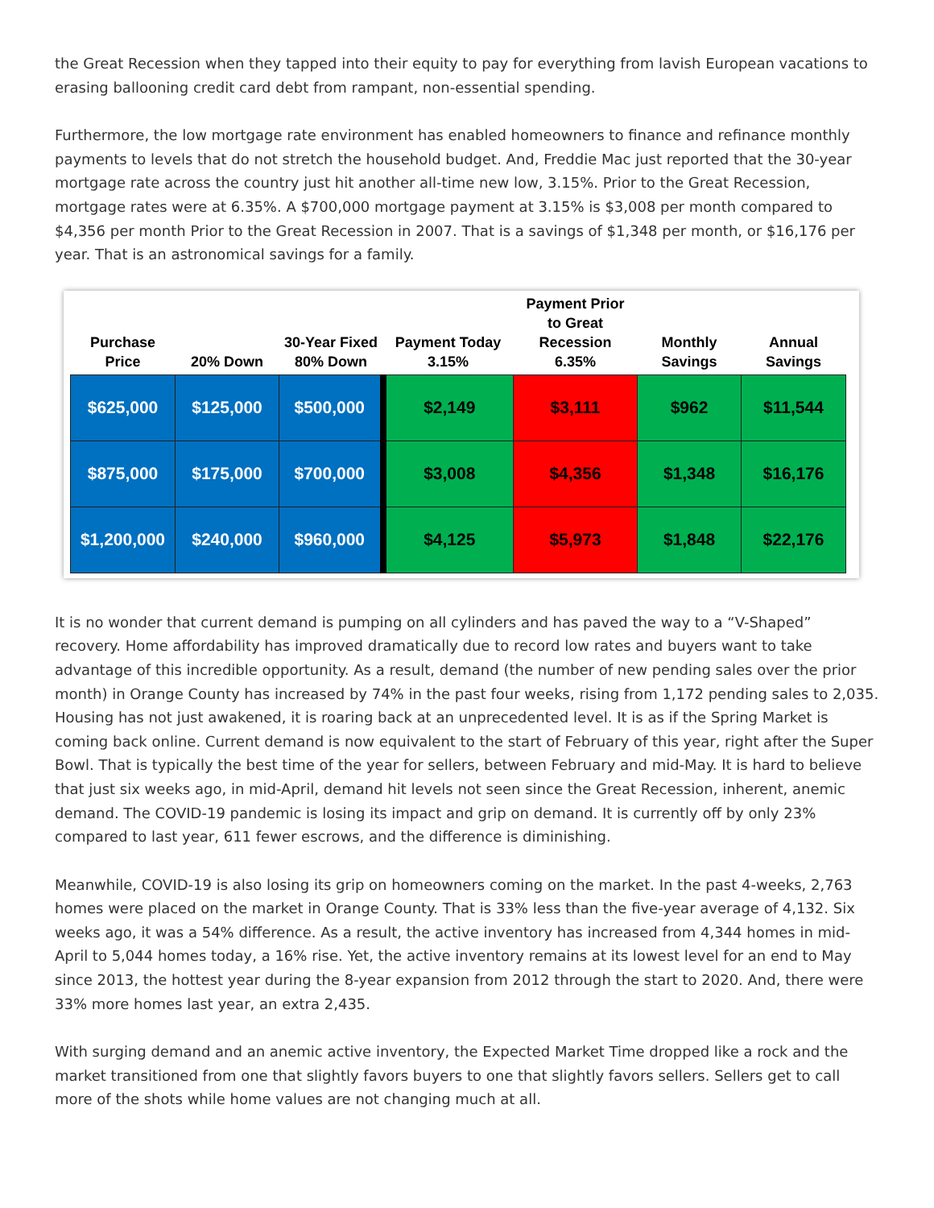the Great Recession when they tapped into their equity to pay for everything from lavish European vacations to erasing ballooning credit card debt from rampant, non-essential spending.
Furthermore, the low mortgage rate environment has enabled homeowners to finance and refinance monthly payments to levels that do not stretch the household budget. And, Freddie Mac just reported that the 30-year mortgage rate across the country just hit another all-time new low, 3.15%. Prior to the Great Recession, mortgage rates were at 6.35%. A $700,000 mortgage payment at 3.15% is $3,008 per month compared to $4,356 per month Prior to the Great Recession in 2007. That is a savings of $1,348 per month, or $16,176 per year. That is an astronomical savings for a family.
| Purchase Price | 20% Down | 30-Year Fixed 80% Down | Payment Today 3.15% | Payment Prior to Great Recession 6.35% | Monthly Savings | Annual Savings |
| --- | --- | --- | --- | --- | --- | --- |
| $625,000 | $125,000 | $500,000 | $2,149 | $3,111 | $962 | $11,544 |
| $875,000 | $175,000 | $700,000 | $3,008 | $4,356 | $1,348 | $16,176 |
| $1,200,000 | $240,000 | $960,000 | $4,125 | $5,973 | $1,848 | $22,176 |
It is no wonder that current demand is pumping on all cylinders and has paved the way to a “V-Shaped” recovery. Home affordability has improved dramatically due to record low rates and buyers want to take advantage of this incredible opportunity. As a result, demand (the number of new pending sales over the prior month) in Orange County has increased by 74% in the past four weeks, rising from 1,172 pending sales to 2,035. Housing has not just awakened, it is roaring back at an unprecedented level. It is as if the Spring Market is coming back online. Current demand is now equivalent to the start of February of this year, right after the Super Bowl. That is typically the best time of the year for sellers, between February and mid-May. It is hard to believe that just six weeks ago, in mid-April, demand hit levels not seen since the Great Recession, inherent, anemic demand. The COVID-19 pandemic is losing its impact and grip on demand. It is currently off by only 23% compared to last year, 611 fewer escrows, and the difference is diminishing.
Meanwhile, COVID-19 is also losing its grip on homeowners coming on the market. In the past 4-weeks, 2,763 homes were placed on the market in Orange County. That is 33% less than the five-year average of 4,132. Six weeks ago, it was a 54% difference. As a result, the active inventory has increased from 4,344 homes in mid-April to 5,044 homes today, a 16% rise. Yet, the active inventory remains at its lowest level for an end to May since 2013, the hottest year during the 8-year expansion from 2012 through the start to 2020. And, there were 33% more homes last year, an extra 2,435.
With surging demand and an anemic active inventory, the Expected Market Time dropped like a rock and the market transitioned from one that slightly favors buyers to one that slightly favors sellers. Sellers get to call more of the shots while home values are not changing much at all.